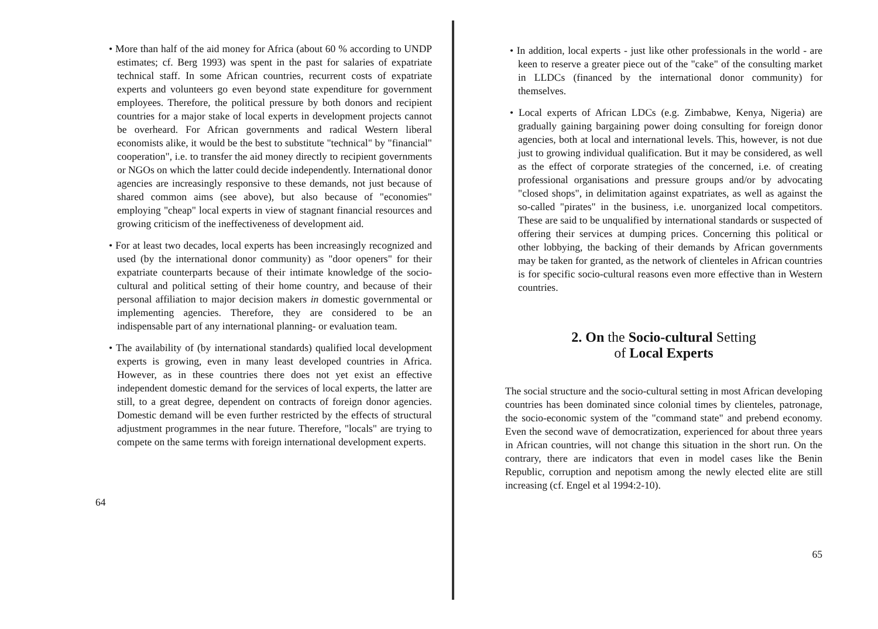• More than half of the aid money for Africa (about 60 % according to UNDP estimates; cf. Berg 1993) was spent in the past for salaries of expatriate technical staff. In some African countries, recurrent costs of expatriate experts and volunteers go even beyond state expenditure for government employees. Therefore, the political pressure by both donors and recipient countries for a major stake of local experts in development projects cannot be overheard. For African governments and radical Western liberal economists alike, it would be the best to substitute "technical" by "financial" cooperation", i.e. to transfer the aid money directly to recipient governments or NGOs on which the latter could decide independently. International donor agencies are increasingly responsive to these demands, not just because of shared common aims (see above), but also because of "economies" employing "cheap" local experts in view of stagnant financial resources and growing criticism of the ineffectiveness of development aid.
• For at least two decades, local experts has been increasingly recognized and used (by the international donor community) as "door openers" for their expatriate counterparts because of their intimate knowledge of the socio-cultural and political setting of their home country, and because of their personal affiliation to major decision makers in domestic governmental or implementing agencies. Therefore, they are considered to be an indispensable part of any international planning- or evaluation team.
• The availability of (by international standards) qualified local development experts is growing, even in many least developed countries in Africa. However, as in these countries there does not yet exist an effective independent domestic demand for the services of local experts, the latter are still, to a great degree, dependent on contracts of foreign donor agencies. Domestic demand will be even further restricted by the effects of structural adjustment programmes in the near future. Therefore, "locals" are trying to compete on the same terms with foreign international development experts.
64
• In addition, local experts - just like other professionals in the world - are keen to reserve a greater piece out of the "cake" of the consulting market in LLDCs (financed by the international donor community) for themselves.
• Local experts of African LDCs (e.g. Zimbabwe, Kenya, Nigeria) are gradually gaining bargaining power doing consulting for foreign donor agencies, both at local and international levels. This, however, is not due just to growing individual qualification. But it may be considered, as well as the effect of corporate strategies of the concerned, i.e. of creating professional organisations and pressure groups and/or by advocating "closed shops", in delimitation against expatriates, as well as against the so-called "pirates" in the business, i.e. unorganized local competitors. These are said to be unqualified by international standards or suspected of offering their services at dumping prices. Concerning this political or other lobbying, the backing of their demands by African governments may be taken for granted, as the network of clienteles in African countries is for specific socio-cultural reasons even more effective than in Western countries.
2. On the Socio-cultural Setting
of Local Experts
The social structure and the socio-cultural setting in most African developing countries has been dominated since colonial times by clienteles, patronage, the socio-economic system of the "command state" and prebend economy. Even the second wave of democratization, experienced for about three years in African countries, will not change this situation in the short run. On the contrary, there are indicators that even in model cases like the Benin Republic, corruption and nepotism among the newly elected elite are still increasing (cf. Engel et al 1994:2-10).
65